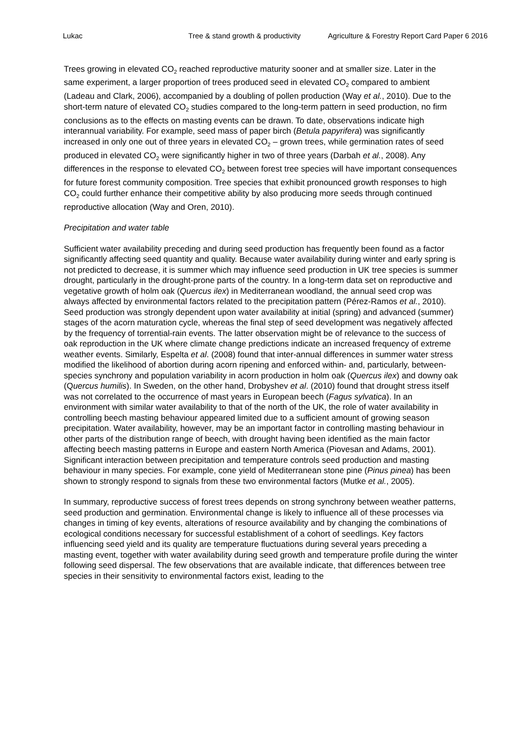Lukac Tree & stand growth & productivity Agriculture & Forestry Report Card Paper 6 2016
Trees growing in elevated CO<sub>2</sub> reached reproductive maturity sooner and at smaller size. Later in the same experiment, a larger proportion of trees produced seed in elevated CO<sub>2</sub> compared to ambient (Ladeau and Clark, 2006), accompanied by a doubling of pollen production (Way et al., 2010). Due to the short-term nature of elevated CO<sub>2</sub> studies compared to the long-term pattern in seed production, no firm conclusions as to the effects on masting events can be drawn. To date, observations indicate high interannual variability. For example, seed mass of paper birch (Betula papyrifera) was significantly increased in only one out of three years in elevated CO<sub>2</sub> – grown trees, while germination rates of seed produced in elevated CO<sub>2</sub> were significantly higher in two of three years (Darbah et al., 2008). Any differences in the response to elevated CO<sub>2</sub> between forest tree species will have important consequences for future forest community composition. Tree species that exhibit pronounced growth responses to high CO<sub>2</sub> could further enhance their competitive ability by also producing more seeds through continued reproductive allocation (Way and Oren, 2010).
Precipitation and water table
Sufficient water availability preceding and during seed production has frequently been found as a factor significantly affecting seed quantity and quality. Because water availability during winter and early spring is not predicted to decrease, it is summer which may influence seed production in UK tree species is summer drought, particularly in the drought-prone parts of the country. In a long-term data set on reproductive and vegetative growth of holm oak (Quercus ilex) in Mediterranean woodland, the annual seed crop was always affected by environmental factors related to the precipitation pattern (Pérez-Ramos et al., 2010). Seed production was strongly dependent upon water availability at initial (spring) and advanced (summer) stages of the acorn maturation cycle, whereas the final step of seed development was negatively affected by the frequency of torrential-rain events. The latter observation might be of relevance to the success of oak reproduction in the UK where climate change predictions indicate an increased frequency of extreme weather events. Similarly, Espelta et al. (2008) found that inter-annual differences in summer water stress modified the likelihood of abortion during acorn ripening and enforced within- and, particularly, between-species synchrony and population variability in acorn production in holm oak (Quercus ilex) and downy oak (Quercus humilis). In Sweden, on the other hand, Drobyshev et al. (2010) found that drought stress itself was not correlated to the occurrence of mast years in European beech (Fagus sylvatica). In an environment with similar water availability to that of the north of the UK, the role of water availability in controlling beech masting behaviour appeared limited due to a sufficient amount of growing season precipitation. Water availability, however, may be an important factor in controlling masting behaviour in other parts of the distribution range of beech, with drought having been identified as the main factor affecting beech masting patterns in Europe and eastern North America (Piovesan and Adams, 2001). Significant interaction between precipitation and temperature controls seed production and masting behaviour in many species. For example, cone yield of Mediterranean stone pine (Pinus pinea) has been shown to strongly respond to signals from these two environmental factors (Mutke et al., 2005).
In summary, reproductive success of forest trees depends on strong synchrony between weather patterns, seed production and germination. Environmental change is likely to influence all of these processes via changes in timing of key events, alterations of resource availability and by changing the combinations of ecological conditions necessary for successful establishment of a cohort of seedlings. Key factors influencing seed yield and its quality are temperature fluctuations during several years preceding a masting event, together with water availability during seed growth and temperature profile during the winter following seed dispersal. The few observations that are available indicate, that differences between tree species in their sensitivity to environmental factors exist, leading to the